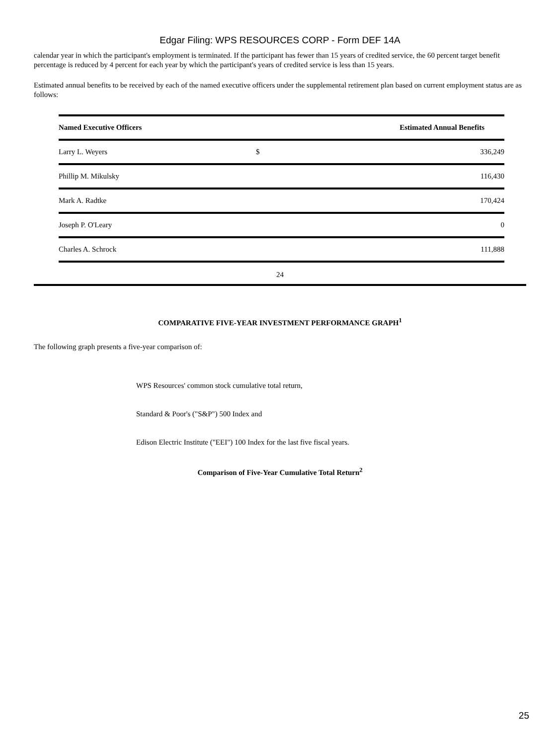Edgar Filing: WPS RESOURCES CORP - Form DEF 14A
calendar year in which the participant's employment is terminated. If the participant has fewer than 15 years of credited service, the 60 percent target benefit percentage is reduced by 4 percent for each year by which the participant's years of credited service is less than 15 years.
Estimated annual benefits to be received by each of the named executive officers under the supplemental retirement plan based on current employment status are as follows:
| Named Executive Officers | Estimated Annual Benefits | |
| --- | --- | --- |
| Larry L. Weyers | $ | 336,249 |
| Phillip M. Mikulsky | | 116,430 |
| Mark A. Radtke | | 170,424 |
| Joseph P. O'Leary | | 0 |
| Charles A. Schrock | | 111,888 |
24
COMPARATIVE FIVE-YEAR INVESTMENT PERFORMANCE GRAPH<sup>1</sup>
The following graph presents a five-year comparison of:
WPS Resources' common stock cumulative total return,
Standard & Poor's ("S&P") 500 Index and
Edison Electric Institute ("EEI") 100 Index for the last five fiscal years.
Comparison of Five-Year Cumulative Total Return<sup>2</sup>
25